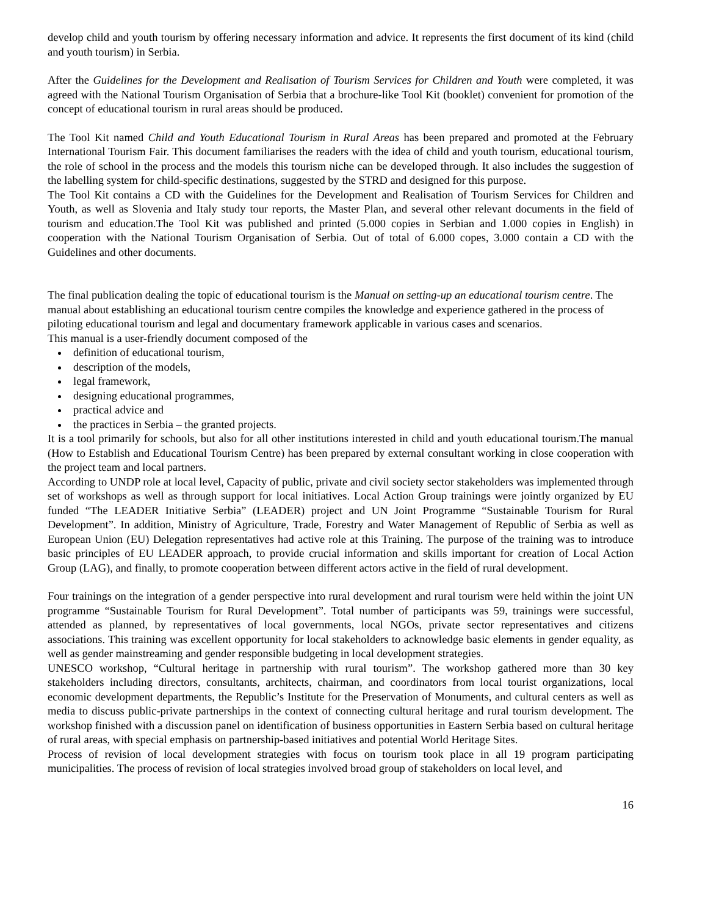develop child and youth tourism by offering necessary information and advice. It represents the first document of its kind (child and youth tourism) in Serbia.
After the Guidelines for the Development and Realisation of Tourism Services for Children and Youth were completed, it was agreed with the National Tourism Organisation of Serbia that a brochure-like Tool Kit (booklet) convenient for promotion of the concept of educational tourism in rural areas should be produced.
The Tool Kit named Child and Youth Educational Tourism in Rural Areas has been prepared and promoted at the February International Tourism Fair. This document familiarises the readers with the idea of child and youth tourism, educational tourism, the role of school in the process and the models this tourism niche can be developed through. It also includes the suggestion of the labelling system for child-specific destinations, suggested by the STRD and designed for this purpose.
The Tool Kit contains a CD with the Guidelines for the Development and Realisation of Tourism Services for Children and Youth, as well as Slovenia and Italy study tour reports, the Master Plan, and several other relevant documents in the field of tourism and education.The Tool Kit was published and printed (5.000 copies in Serbian and 1.000 copies in English) in cooperation with the National Tourism Organisation of Serbia. Out of total of 6.000 copes, 3.000 contain a CD with the Guidelines and other documents.
The final publication dealing the topic of educational tourism is the Manual on setting-up an educational tourism centre. The manual about establishing an educational tourism centre compiles the knowledge and experience gathered in the process of piloting educational tourism and legal and documentary framework applicable in various cases and scenarios.
This manual is a user-friendly document composed of the
definition of educational tourism,
description of the models,
legal framework,
designing educational programmes,
practical advice and
the practices in Serbia – the granted projects.
It is a tool primarily for schools, but also for all other institutions interested in child and youth educational tourism.The manual (How to Establish and Educational Tourism Centre) has been prepared by external consultant working in close cooperation with the project team and local partners.
According to UNDP role at local level, Capacity of public, private and civil society sector stakeholders was implemented through set of workshops as well as through support for local initiatives. Local Action Group trainings were jointly organized by EU funded “The LEADER Initiative Serbia” (LEADER) project and UN Joint Programme “Sustainable Tourism for Rural Development”. In addition, Ministry of Agriculture, Trade, Forestry and Water Management of Republic of Serbia as well as European Union (EU) Delegation representatives had active role at this Training. The purpose of the training was to introduce basic principles of EU LEADER approach, to provide crucial information and skills important for creation of Local Action Group (LAG), and finally, to promote cooperation between different actors active in the field of rural development.
Four trainings on the integration of a gender perspective into rural development and rural tourism were held within the joint UN programme “Sustainable Tourism for Rural Development”. Total number of participants was 59, trainings were successful, attended as planned, by representatives of local governments, local NGOs, private sector representatives and citizens associations. This training was excellent opportunity for local stakeholders to acknowledge basic elements in gender equality, as well as gender mainstreaming and gender responsible budgeting in local development strategies.
UNESCO workshop, “Cultural heritage in partnership with rural tourism”. The workshop gathered more than 30 key stakeholders including directors, consultants, architects, chairman, and coordinators from local tourist organizations, local economic development departments, the Republic’s Institute for the Preservation of Monuments, and cultural centers as well as media to discuss public-private partnerships in the context of connecting cultural heritage and rural tourism development. The workshop finished with a discussion panel on identification of business opportunities in Eastern Serbia based on cultural heritage of rural areas, with special emphasis on partnership-based initiatives and potential World Heritage Sites.
Process of revision of local development strategies with focus on tourism took place in all 19 program participating municipalities. The process of revision of local strategies involved broad group of stakeholders on local level, and
16